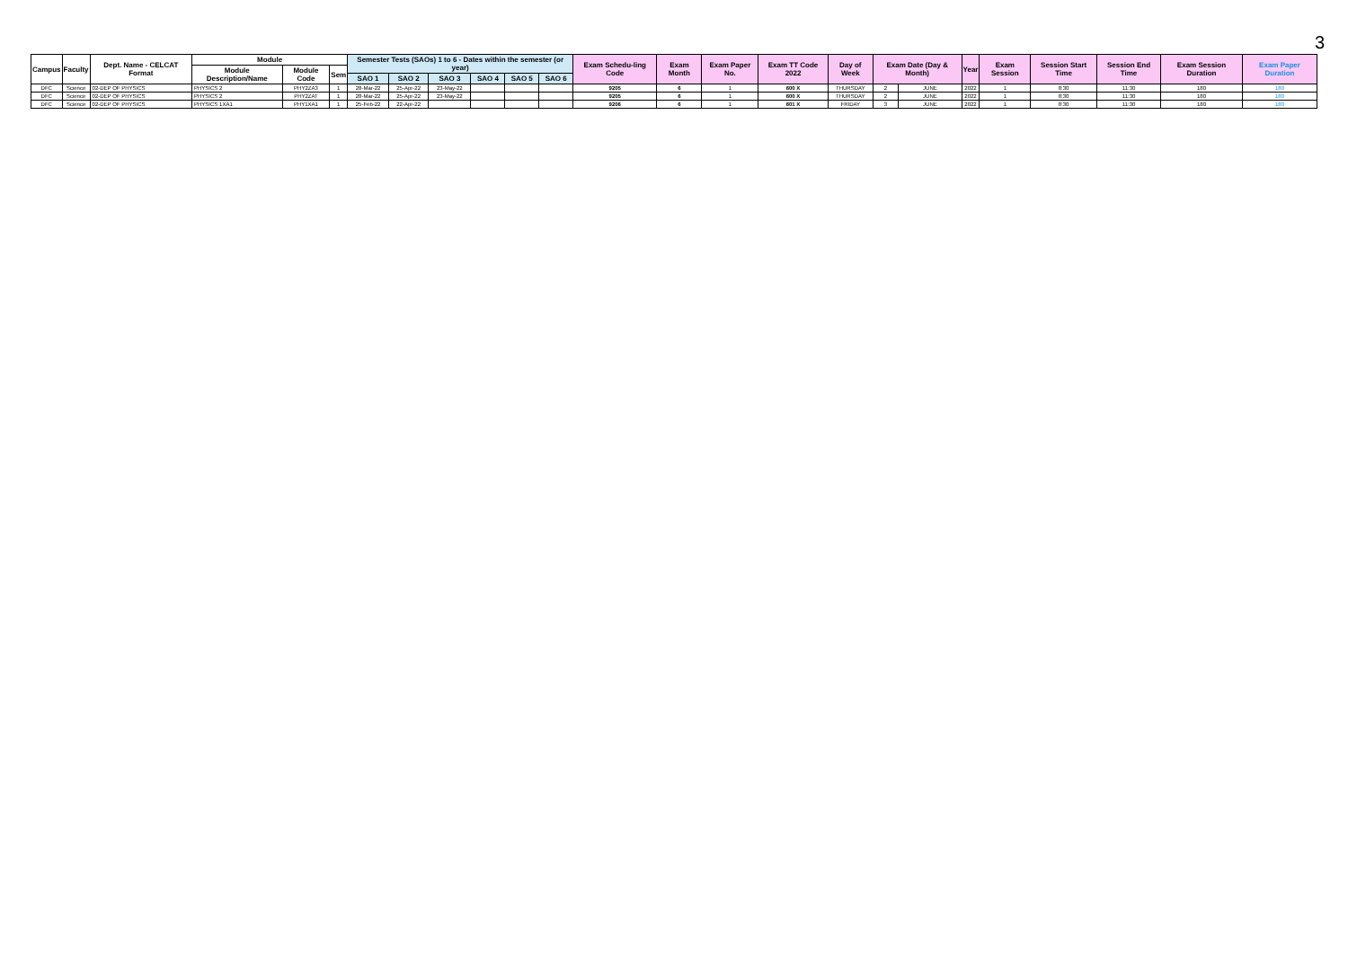3
| Campus | Faculty | Dept. Name - CELCAT Format | Module | | | Semester Tests (SAOs) 1 to 6 - Dates within the semester (or year) | | | | | | Exam Schedu-ling Code | Exam Month | Exam Paper No. | Exam TT Code 2022 | Day of Week | Exam Date (Day & Month) | | Year | Exam Session | Session Start Time | Session End Time | Exam Session Duration | Exam Paper Duration |
| --- | --- | --- | --- | --- | --- | --- | --- | --- | --- | --- | --- | --- | --- | --- | --- | --- | --- | --- | --- | --- | --- | --- | --- | --- |
| | | | Module Description/Name | Module Code | Sem | | | | | | | | | | | | | | | | | | | |
| | | | | | | SAO 1 | SAO 2 | SAO 3 | SAO 4 | SAO 5 | SAO 6 | | | | | | | | | | | | | |
| DFC | Science | 02-DEP OF PHYSICS | PHYSICS 2 | PHY2ZA3 | 1 | 28-Mar-22 | 25-Apr-22 | 23-May-22 | | | | 9205 | 6 | 1 | 600 X | THURSDAY | 2 | JUNE | 2022 | 1 | 8:30 | 11:30 | 180 | 180 |
| DFC | Science | 02-DEP OF PHYSICS | PHYSICS 2 | PHY2ZAT | 1 | 28-Mar-22 | 25-Apr-22 | 23-May-22 | | | | 9205 | 6 | 1 | 600 X | THURSDAY | 2 | JUNE | 2022 | 1 | 8:30 | 11:30 | 180 | 180 |
| DFC | Science | 02-DEP OF PHYSICS | PHYSICS 1XA1 | PHY1XA1 | 1 | 25-Feb-22 | 22-Apr-22 | | | | | 9206 | 6 | 1 | 601 X | FRIDAY | 3 | JUNE | 2022 | 1 | 8:30 | 11:30 | 180 | 180 |